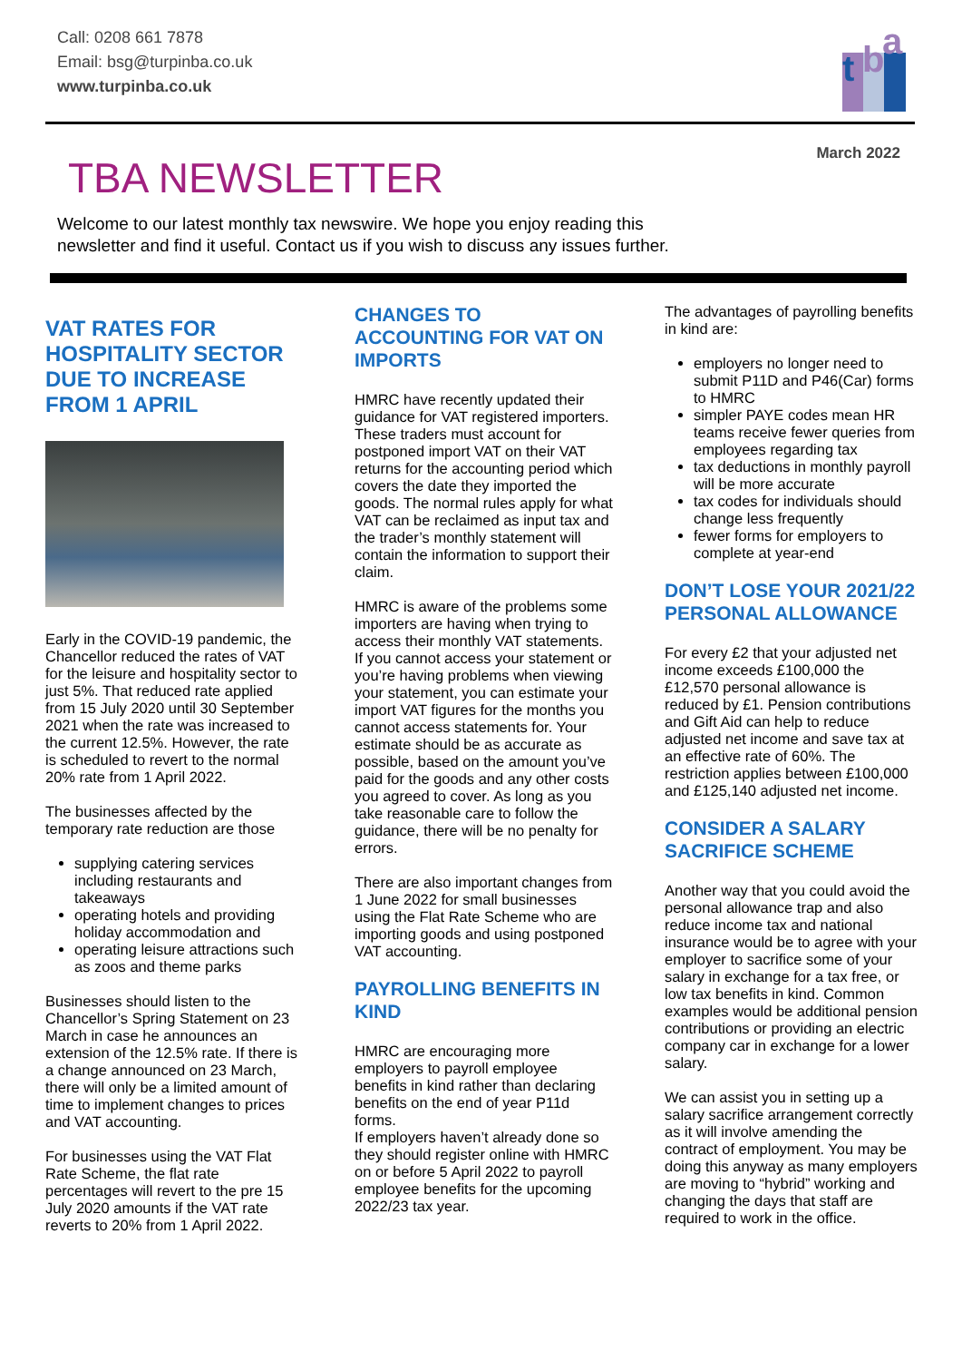Call: 0208 661 7878
Email: bsg@turpinba.co.uk
www.turpinba.co.uk
t b a
March 2022
TBA NEWSLETTER
Welcome to our latest monthly tax newswire. We hope you enjoy reading this newsletter and find it useful. Contact us if you wish to discuss any issues further.
VAT RATES FOR HOSPITALITY SECTOR DUE TO INCREASE FROM 1 APRIL
Early in the COVID-19 pandemic, the Chancellor reduced the rates of VAT for the leisure and hospitality sector to just 5%. That reduced rate applied from 15 July 2020 until 30 September 2021 when the rate was increased to the current 12.5%. However, the rate is scheduled to revert to the normal 20% rate from 1 April 2022.
The businesses affected by the temporary rate reduction are those
supplying catering services including restaurants and takeaways
operating hotels and providing holiday accommodation and
operating leisure attractions such as zoos and theme parks
Businesses should listen to the Chancellor’s Spring Statement on 23 March in case he announces an extension of the 12.5% rate. If there is a change announced on 23 March, there will only be a limited amount of time to implement changes to prices and VAT accounting.
For businesses using the VAT Flat Rate Scheme, the flat rate percentages will revert to the pre 15 July 2020 amounts if the VAT rate reverts to 20% from 1 April 2022.
CHANGES TO ACCOUNTING FOR VAT ON IMPORTS
HMRC have recently updated their guidance for VAT registered importers. These traders must account for postponed import VAT on their VAT returns for the accounting period which covers the date they imported the goods. The normal rules apply for what VAT can be reclaimed as input tax and the trader’s monthly statement will contain the information to support their claim.
HMRC is aware of the problems some importers are having when trying to access their monthly VAT statements. If you cannot access your statement or you’re having problems when viewing your statement, you can estimate your import VAT figures for the months you cannot access statements for. Your estimate should be as accurate as possible, based on the amount you’ve paid for the goods and any other costs you agreed to cover. As long as you take reasonable care to follow the guidance, there will be no penalty for errors.
There are also important changes from 1 June 2022 for small businesses using the Flat Rate Scheme who are importing goods and using postponed VAT accounting.
PAYROLLING BENEFITS IN KIND
HMRC are encouraging more employers to payroll employee benefits in kind rather than declaring benefits on the end of year P11d forms.
If employers haven’t already done so they should register online with HMRC on or before 5 April 2022 to payroll employee benefits for the upcoming 2022/23 tax year.
The advantages of payrolling benefits in kind are:
employers no longer need to submit P11D and P46(Car) forms to HMRC
simpler PAYE codes mean HR teams receive fewer queries from employees regarding tax
tax deductions in monthly payroll will be more accurate
tax codes for individuals should change less frequently
fewer forms for employers to complete at year-end
DON’T LOSE YOUR 2021/22 PERSONAL ALLOWANCE
For every £2 that your adjusted net income exceeds £100,000 the £12,570 personal allowance is reduced by £1. Pension contributions and Gift Aid can help to reduce adjusted net income and save tax at an effective rate of 60%. The restriction applies between £100,000 and £125,140 adjusted net income.
CONSIDER A SALARY SACRIFICE SCHEME
Another way that you could avoid the personal allowance trap and also reduce income tax and national insurance would be to agree with your employer to sacrifice some of your salary in exchange for a tax free, or low tax benefits in kind. Common examples would be additional pension contributions or providing an electric company car in exchange for a lower salary.
We can assist you in setting up a salary sacrifice arrangement correctly as it will involve amending the contract of employment. You may be doing this anyway as many employers are moving to “hybrid” working and changing the days that staff are required to work in the office.